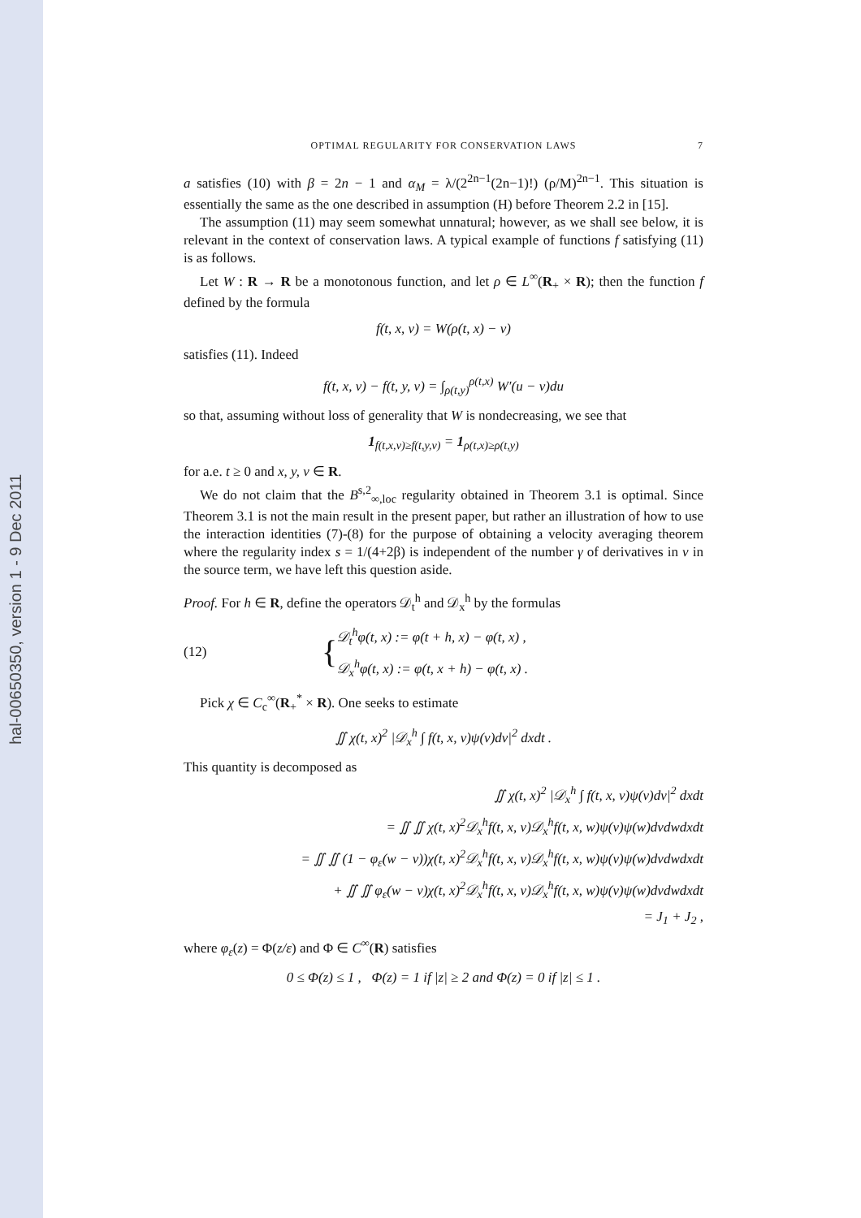hal-00650350, version 1 - 9 Dec 2011
OPTIMAL REGULARITY FOR CONSERVATION LAWS 7
a satisfies (10) with β = 2n − 1 and α<sub>M</sub> = λ/(2<sup>2n−1</sup>(2n−1)!) (ρ/M)<sup>2n−1</sup>. This situation is essentially the same as the one described in assumption (H) before Theorem 2.2 in [15].
The assumption (11) may seem somewhat unnatural; however, as we shall see below, it is relevant in the context of conservation laws. A typical example of functions f satisfying (11) is as follows.
Let W : R → R be a monotonous function, and let ρ ∈ L<sup>∞</sup>(R<sub>+</sub> × R); then the function f defined by the formula
f(t, x, v) = W(ρ(t, x) − v)
satisfies (11). Indeed
f(t, x, v) − f(t, y, v) = ∫<sub>ρ(t,y)</sub><sup>ρ(t,x)</sup> W′(u − v)du
so that, assuming without loss of generality that W is nondecreasing, we see that
1<sub>f(t,x,v)≥f(t,y,v)</sub> = 1<sub>ρ(t,x)≥ρ(t,y)</sub>
for a.e. t ≥ 0 and x, y, v ∈ R.
We do not claim that the B<sup>s,2</sup><sub>∞,loc</sub> regularity obtained in Theorem 3.1 is optimal. Since Theorem 3.1 is not the main result in the present paper, but rather an illustration of how to use the interaction identities (7)-(8) for the purpose of obtaining a velocity averaging theorem where the regularity index s = 1/(4+2β) is independent of the number γ of derivatives in v in the source term, we have left this question aside.
Proof. For h ∈ R, define the operators 𝒟<sub>t</sub><sup>h</sup> and 𝒟<sub>x</sub><sup>h</sup> by the formulas
(12) {
𝒟<sub>t</sub><sup>h</sup>φ(t, x) := φ(t + h, x) − φ(t, x) ,
𝒟<sub>x</sub><sup>h</sup>φ(t, x) := φ(t, x + h) − φ(t, x) .
Pick χ ∈ C<sub>c</sub><sup>∞</sup>(R<sub>+</sub><sup>*</sup> × R). One seeks to estimate
∬ χ(t, x)<sup>2</sup> |𝒟<sub>x</sub><sup>h</sup> ∫ f(t, x, v)ψ(v)dv|<sup>2</sup> dxdt .
This quantity is decomposed as
∬ χ(t, x)<sup>2</sup> |𝒟<sub>x</sub><sup>h</sup> ∫ f(t, x, v)ψ(v)dv|<sup>2</sup> dxdt
= ∬ ∬ χ(t, x)<sup>2</sup>𝒟<sub>x</sub><sup>h</sup>f(t, x, v)𝒟<sub>x</sub><sup>h</sup>f(t, x, w)ψ(v)ψ(w)dvdwdxdt
= ∬ ∬ (1 − φ<sub>ε</sub>(w − v))χ(t, x)<sup>2</sup>𝒟<sub>x</sub><sup>h</sup>f(t, x, v)𝒟<sub>x</sub><sup>h</sup>f(t, x, w)ψ(v)ψ(w)dvdwdxdt
+ ∬ ∬ φ<sub>ε</sub>(w − v)χ(t, x)<sup>2</sup>𝒟<sub>x</sub><sup>h</sup>f(t, x, v)𝒟<sub>x</sub><sup>h</sup>f(t, x, w)ψ(v)ψ(w)dvdwdxdt
= J<sub>1</sub> + J<sub>2</sub> ,
where φ<sub>ε</sub>(z) = Φ(z/ε) and Φ ∈ C<sup>∞</sup>(R) satisfies
0 ≤ Φ(z) ≤ 1 , Φ(z) = 1 if |z| ≥ 2 and Φ(z) = 0 if |z| ≤ 1 .